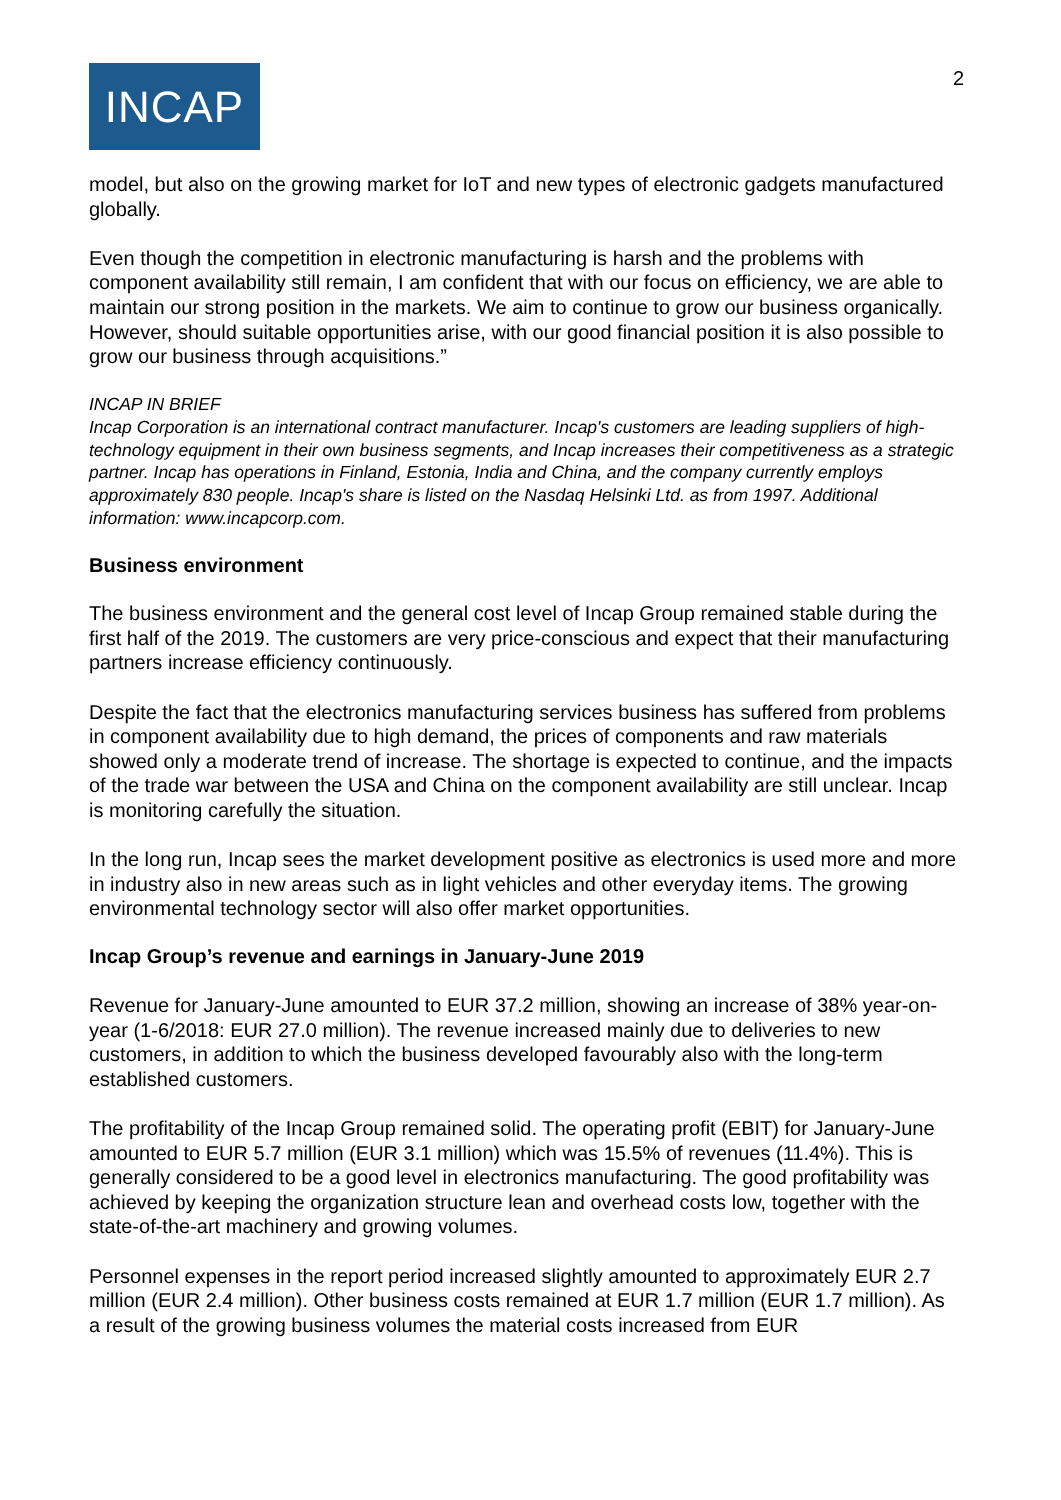INCAP
2
model, but also on the growing market for IoT and new types of electronic gadgets manufactured globally.
Even though the competition in electronic manufacturing is harsh and the problems with component availability still remain, I am confident that with our focus on efficiency, we are able to maintain our strong position in the markets. We aim to continue to grow our business organically. However, should suitable opportunities arise, with our good financial position it is also possible to grow our business through acquisitions.”
INCAP IN BRIEF
Incap Corporation is an international contract manufacturer. Incap's customers are leading suppliers of high-technology equipment in their own business segments, and Incap increases their competitiveness as a strategic partner. Incap has operations in Finland, Estonia, India and China, and the company currently employs approximately 830 people. Incap's share is listed on the Nasdaq Helsinki Ltd. as from 1997. Additional information: www.incapcorp.com.
Business environment
The business environment and the general cost level of Incap Group remained stable during the first half of the 2019. The customers are very price-conscious and expect that their manufacturing partners increase efficiency continuously.
Despite the fact that the electronics manufacturing services business has suffered from problems in component availability due to high demand, the prices of components and raw materials showed only a moderate trend of increase. The shortage is expected to continue, and the impacts of the trade war between the USA and China on the component availability are still unclear. Incap is monitoring carefully the situation.
In the long run, Incap sees the market development positive as electronics is used more and more in industry also in new areas such as in light vehicles and other everyday items. The growing environmental technology sector will also offer market opportunities.
Incap Group’s revenue and earnings in January-June 2019
Revenue for January-June amounted to EUR 37.2 million, showing an increase of 38% year-on-year (1-6/2018: EUR 27.0 million). The revenue increased mainly due to deliveries to new customers, in addition to which the business developed favourably also with the long-term established customers.
The profitability of the Incap Group remained solid. The operating profit (EBIT) for January-June amounted to EUR 5.7 million (EUR 3.1 million) which was 15.5% of revenues (11.4%). This is generally considered to be a good level in electronics manufacturing. The good profitability was achieved by keeping the organization structure lean and overhead costs low, together with the state-of-the-art machinery and growing volumes.
Personnel expenses in the report period increased slightly amounted to approximately EUR 2.7 million (EUR 2.4 million). Other business costs remained at EUR 1.7 million (EUR 1.7 million). As a result of the growing business volumes the material costs increased from EUR